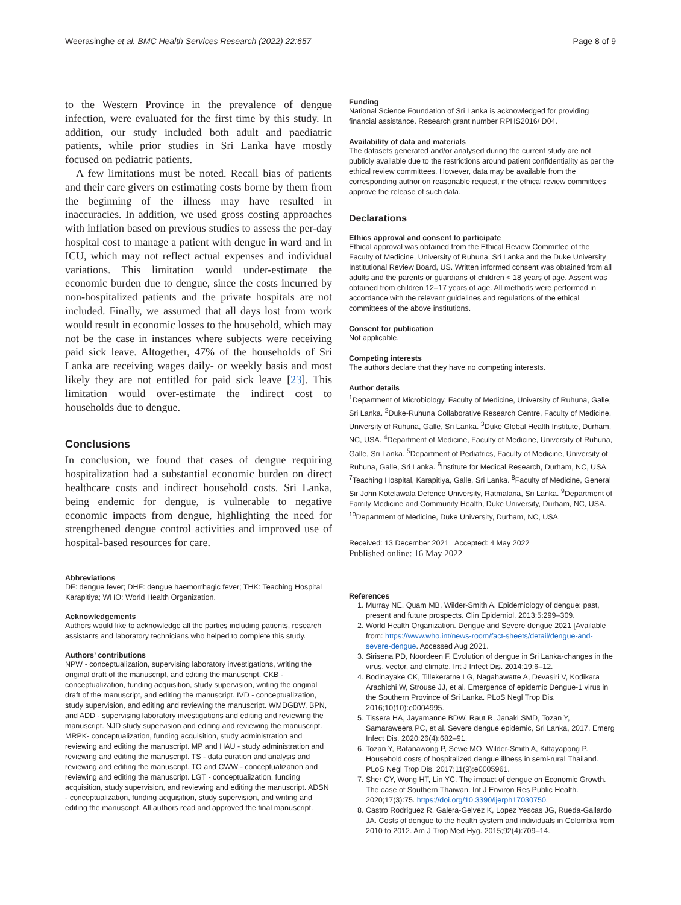Weerasinghe et al. BMC Health Services Research (2022) 22:657 Page 8 of 9
to the Western Province in the prevalence of dengue infection, were evaluated for the first time by this study. In addition, our study included both adult and paediatric patients, while prior studies in Sri Lanka have mostly focused on pediatric patients.
A few limitations must be noted. Recall bias of patients and their care givers on estimating costs borne by them from the beginning of the illness may have resulted in inaccuracies. In addition, we used gross costing approaches with inflation based on previous studies to assess the per-day hospital cost to manage a patient with dengue in ward and in ICU, which may not reflect actual expenses and individual variations. This limitation would under-estimate the economic burden due to dengue, since the costs incurred by non-hospitalized patients and the private hospitals are not included. Finally, we assumed that all days lost from work would result in economic losses to the household, which may not be the case in instances where subjects were receiving paid sick leave. Altogether, 47% of the households of Sri Lanka are receiving wages daily- or weekly basis and most likely they are not entitled for paid sick leave [23]. This limitation would over-estimate the indirect cost to households due to dengue.
Conclusions
In conclusion, we found that cases of dengue requiring hospitalization had a substantial economic burden on direct healthcare costs and indirect household costs. Sri Lanka, being endemic for dengue, is vulnerable to negative economic impacts from dengue, highlighting the need for strengthened dengue control activities and improved use of hospital-based resources for care.
Abbreviations
DF: dengue fever; DHF: dengue haemorrhagic fever; THK: Teaching Hospital Karapitiya; WHO: World Health Organization.
Acknowledgements
Authors would like to acknowledge all the parties including patients, research assistants and laboratory technicians who helped to complete this study.
Authors’ contributions
NPW - conceptualization, supervising laboratory investigations, writing the original draft of the manuscript, and editing the manuscript. CKB - conceptualization, funding acquisition, study supervision, writing the original draft of the manuscript, and editing the manuscript. IVD - conceptualization, study supervision, and editing and reviewing the manuscript. WMDGBW, BPN, and ADD - supervising laboratory investigations and editing and reviewing the manuscript. NJD study supervision and editing and reviewing the manuscript. MRPK- conceptualization, funding acquisition, study administration and reviewing and editing the manuscript. MP and HAU - study administration and reviewing and editing the manuscript. TS - data curation and analysis and reviewing and editing the manuscript. TO and CWW - conceptualization and reviewing and editing the manuscript. LGT - conceptualization, funding acquisition, study supervision, and reviewing and editing the manuscript. ADSN - conceptualization, funding acquisition, study supervision, and writing and editing the manuscript. All authors read and approved the final manuscript.
Funding
National Science Foundation of Sri Lanka is acknowledged for providing financial assistance. Research grant number RPHS2016/ D04.
Availability of data and materials
The datasets generated and/or analysed during the current study are not publicly available due to the restrictions around patient confidentiality as per the ethical review committees. However, data may be available from the corresponding author on reasonable request, if the ethical review committees approve the release of such data.
Declarations
Ethics approval and consent to participate
Ethical approval was obtained from the Ethical Review Committee of the Faculty of Medicine, University of Ruhuna, Sri Lanka and the Duke University Institutional Review Board, US. Written informed consent was obtained from all adults and the parents or guardians of children < 18 years of age. Assent was obtained from children 12–17 years of age. All methods were performed in accordance with the relevant guidelines and regulations of the ethical committees of the above institutions.
Consent for publication
Not applicable.
Competing interests
The authors declare that they have no competing interests.
Author details
<sup>1</sup> Department of Microbiology, Faculty of Medicine, University of Ruhuna, Galle, Sri Lanka. <sup>2</sup>Duke-Ruhuna Collaborative Research Centre, Faculty of Medicine, University of Ruhuna, Galle, Sri Lanka. <sup>3</sup>Duke Global Health Institute, Durham, NC, USA. <sup>4</sup>Department of Medicine, Faculty of Medicine, University of Ruhuna, Galle, Sri Lanka. <sup>5</sup>Department of Pediatrics, Faculty of Medicine, University of Ruhuna, Galle, Sri Lanka. <sup>6</sup>Institute for Medical Research, Durham, NC, USA. <sup>7</sup>Teaching Hospital, Karapitiya, Galle, Sri Lanka. <sup>8</sup>Faculty of Medicine, General Sir John Kotelawala Defence University, Ratmalana, Sri Lanka. <sup>9</sup>Department of Family Medicine and Community Health, Duke University, Durham, NC, USA. <sup>10</sup>Department of Medicine, Duke University, Durham, NC, USA.
Received: 13 December 2021 Accepted: 4 May 2022
Published online: 16 May 2022
References
1. Murray NE, Quam MB, Wilder-Smith A. Epidemiology of dengue: past, present and future prospects. Clin Epidemiol. 2013;5:299–309.
2. World Health Organization. Dengue and Severe dengue 2021 [Available from: https://www.who.int/news-room/fact-sheets/detail/dengue-and-severe-dengue. Accessed Aug 2021.
3. Sirisena PD, Noordeen F. Evolution of dengue in Sri Lanka-changes in the virus, vector, and climate. Int J Infect Dis. 2014;19:6–12.
4. Bodinayake CK, Tillekeratne LG, Nagahawatte A, Devasiri V, Kodikara Arachichi W, Strouse JJ, et al. Emergence of epidemic Dengue-1 virus in the Southern Province of Sri Lanka. PLoS Negl Trop Dis. 2016;10(10):e0004995.
5. Tissera HA, Jayamanne BDW, Raut R, Janaki SMD, Tozan Y, Samaraweera PC, et al. Severe dengue epidemic, Sri Lanka, 2017. Emerg Infect Dis. 2020;26(4):682–91.
6. Tozan Y, Ratanawong P, Sewe MO, Wilder-Smith A, Kittayapong P. Household costs of hospitalized dengue illness in semi-rural Thailand. PLoS Negl Trop Dis. 2017;11(9):e0005961.
7. Sher CY, Wong HT, Lin YC. The impact of dengue on Economic Growth. The case of Southern Thaiwan. Int J Environ Res Public Health. 2020;17(3):75. https://doi.org/10.3390/ijerph17030750.
8. Castro Rodriguez R, Galera-Gelvez K, Lopez Yescas JG, Rueda-Gallardo JA. Costs of dengue to the health system and individuals in Colombia from 2010 to 2012. Am J Trop Med Hyg. 2015;92(4):709–14.